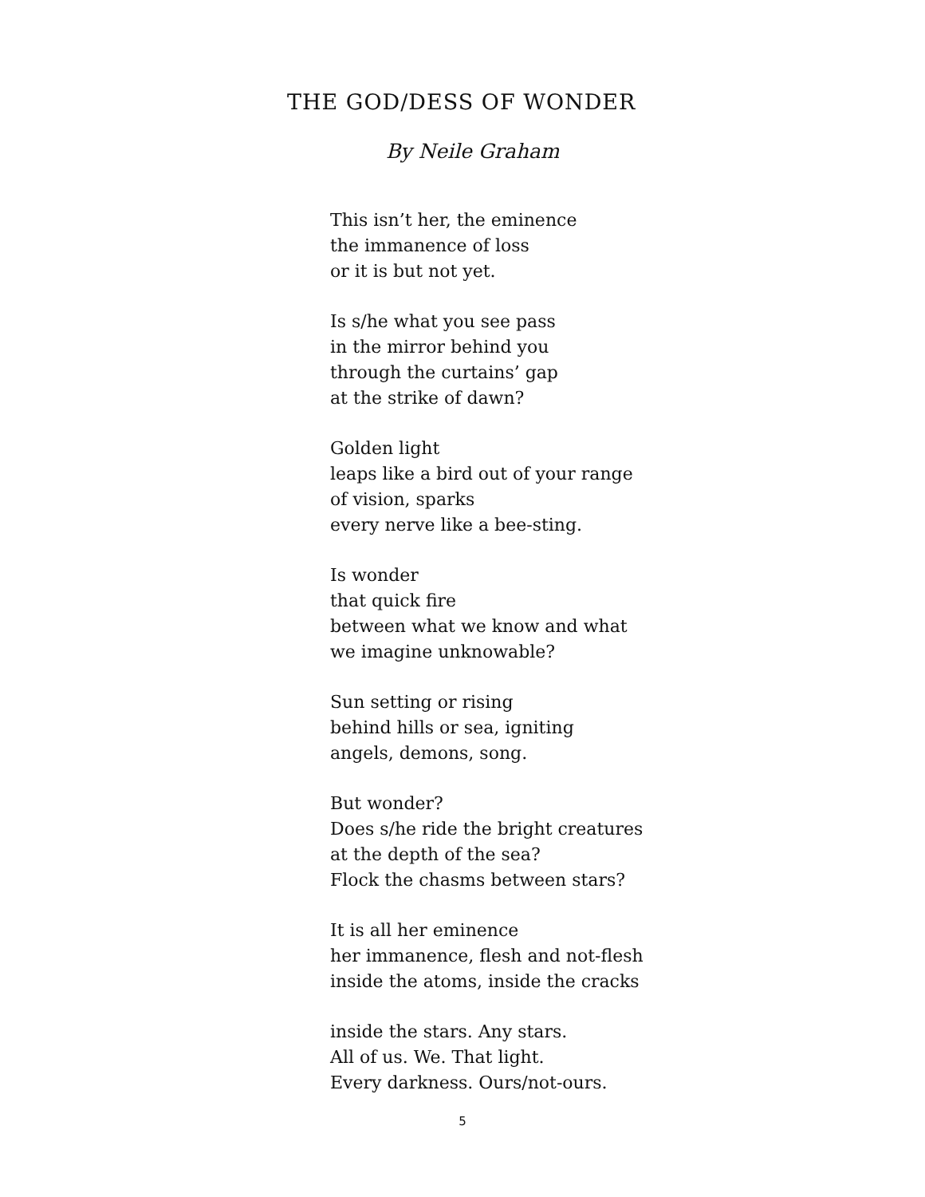THE GOD/DESS OF WONDER
By Neile Graham
This isn’t her, the eminence
the immanence of loss
or it is but not yet.
Is s/he what you see pass
in the mirror behind you
through the curtains’ gap
at the strike of dawn?
Golden light
leaps like a bird out of your range
of vision, sparks
every nerve like a bee-sting.
Is wonder
that quick fire
between what we know and what
we imagine unknowable?
Sun setting or rising
behind hills or sea, igniting
angels, demons, song.
But wonder?
Does s/he ride the bright creatures
at the depth of the sea?
Flock the chasms between stars?
It is all her eminence
her immanence, flesh and not-flesh
inside the atoms, inside the cracks
inside the stars. Any stars.
All of us. We. That light.
Every darkness. Ours/not-ours.
5